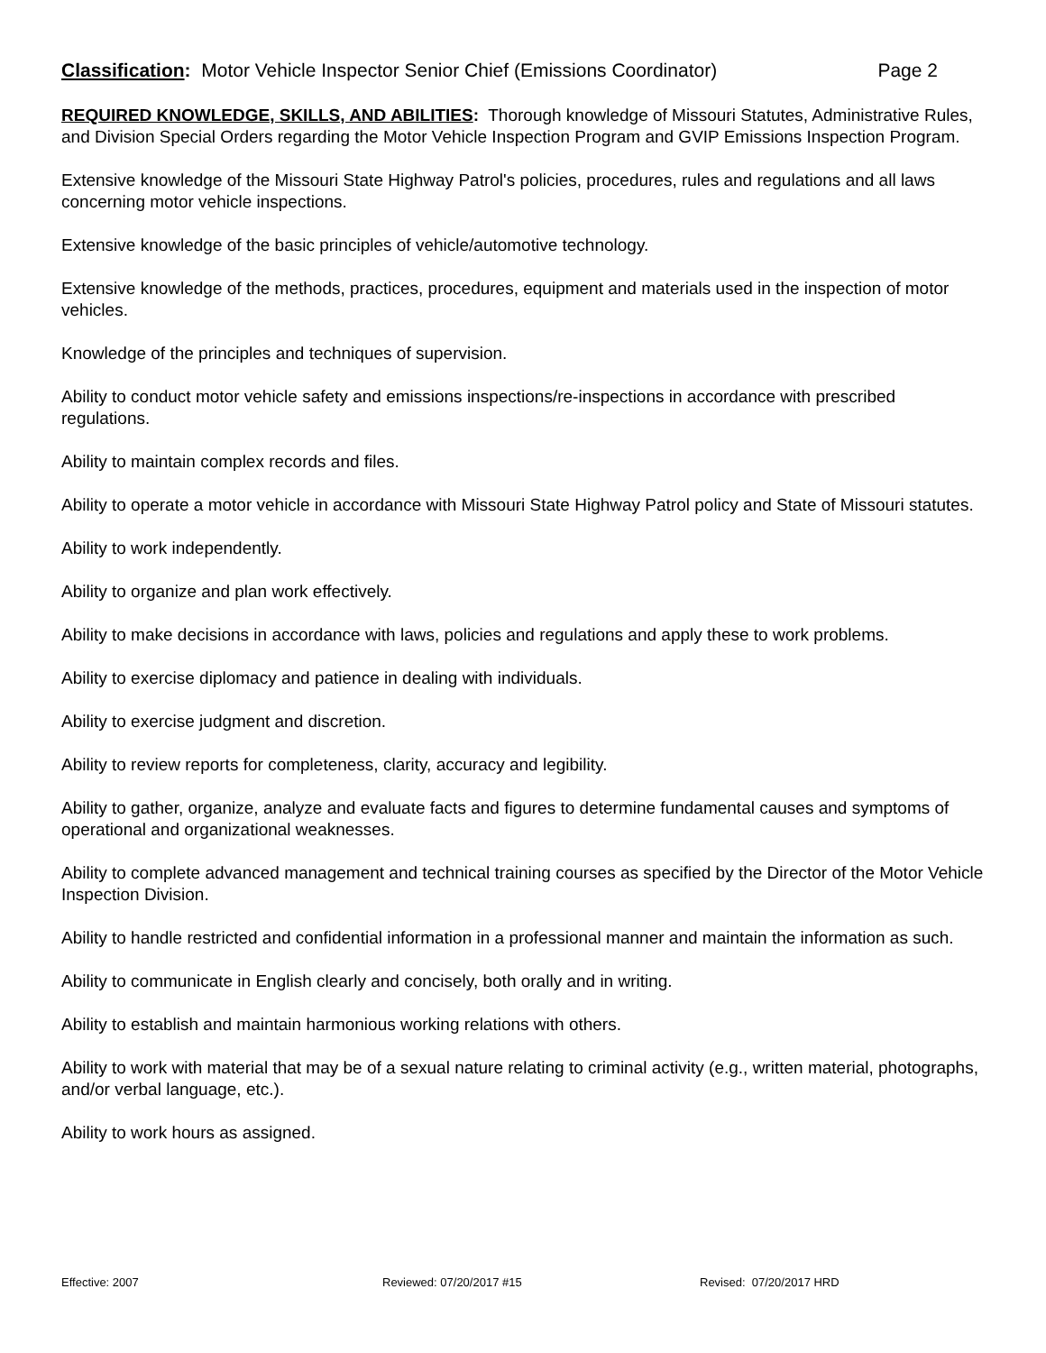Classification: Motor Vehicle Inspector Senior Chief (Emissions Coordinator) Page 2
REQUIRED KNOWLEDGE, SKILLS, AND ABILITIES: Thorough knowledge of Missouri Statutes, Administrative Rules, and Division Special Orders regarding the Motor Vehicle Inspection Program and GVIP Emissions Inspection Program.
Extensive knowledge of the Missouri State Highway Patrol's policies, procedures, rules and regulations and all laws concerning motor vehicle inspections.
Extensive knowledge of the basic principles of vehicle/automotive technology.
Extensive knowledge of the methods, practices, procedures, equipment and materials used in the inspection of motor vehicles.
Knowledge of the principles and techniques of supervision.
Ability to conduct motor vehicle safety and emissions inspections/re-inspections in accordance with prescribed regulations.
Ability to maintain complex records and files.
Ability to operate a motor vehicle in accordance with Missouri State Highway Patrol policy and State of Missouri statutes.
Ability to work independently.
Ability to organize and plan work effectively.
Ability to make decisions in accordance with laws, policies and regulations and apply these to work problems.
Ability to exercise diplomacy and patience in dealing with individuals.
Ability to exercise judgment and discretion.
Ability to review reports for completeness, clarity, accuracy and legibility.
Ability to gather, organize, analyze and evaluate facts and figures to determine fundamental causes and symptoms of operational and organizational weaknesses.
Ability to complete advanced management and technical training courses as specified by the Director of the Motor Vehicle Inspection Division.
Ability to handle restricted and confidential information in a professional manner and maintain the information as such.
Ability to communicate in English clearly and concisely, both orally and in writing.
Ability to establish and maintain harmonious working relations with others.
Ability to work with material that may be of a sexual nature relating to criminal activity (e.g., written material, photographs, and/or verbal language, etc.).
Ability to work hours as assigned.
Effective: 2007 Reviewed: 07/20/2017 #15 Revised: 07/20/2017 HRD